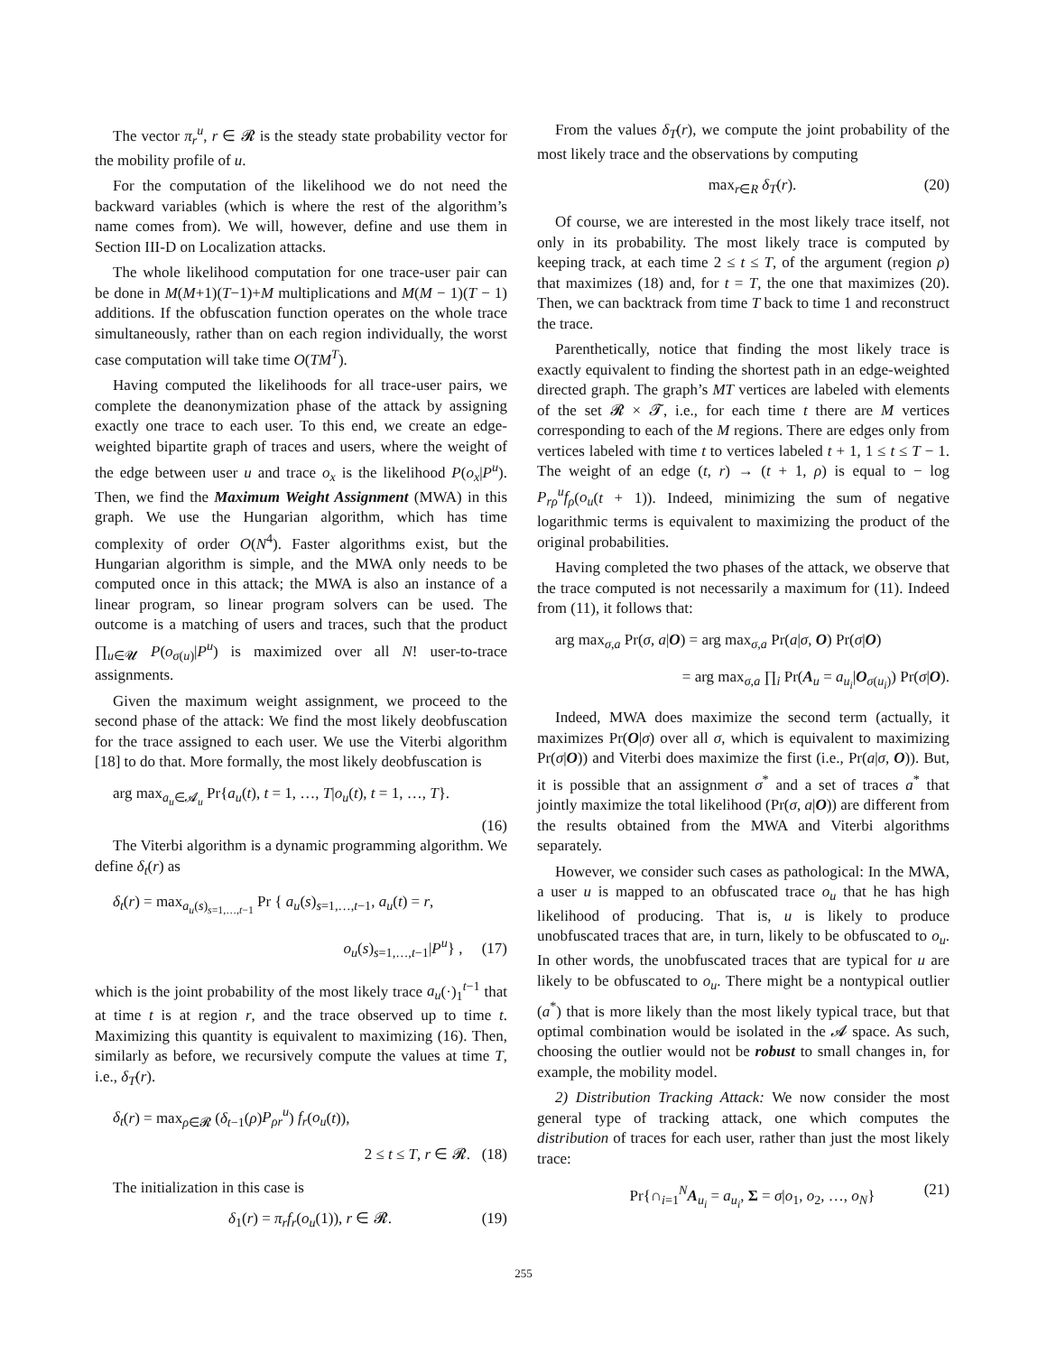The vector π<sub>r</sub><sup>u</sup>, r ∈ 𝓡 is the steady state probability vector for the mobility profile of u.
For the computation of the likelihood we do not need the backward variables (which is where the rest of the algorithm’s name comes from). We will, however, define and use them in Section III-D on Localization attacks.
The whole likelihood computation for one trace-user pair can be done in M(M+1)(T−1)+M multiplications and M(M − 1)(T − 1) additions. If the obfuscation function operates on the whole trace simultaneously, rather than on each region individually, the worst case computation will take time O(TM<sup>T</sup>).
Having computed the likelihoods for all trace-user pairs, we complete the deanonymization phase of the attack by assigning exactly one trace to each user. To this end, we create an edge-weighted bipartite graph of traces and users, where the weight of the edge between user u and trace o<sub>x</sub> is the likelihood P(o<sub>x</sub>|P<sup>u</sup>). Then, we find the Maximum Weight Assignment (MWA) in this graph. We use the Hungarian algorithm, which has time complexity of order O(N<sup>4</sup>). Faster algorithms exist, but the Hungarian algorithm is simple, and the MWA only needs to be computed once in this attack; the MWA is also an instance of a linear program, so linear program solvers can be used. The outcome is a matching of users and traces, such that the product ∏<sub>u∈𝓤</sub> P(o<sub>σ(u)</sub>|P<sup>u</sup>) is maximized over all N! user-to-trace assignments.
Given the maximum weight assignment, we proceed to the second phase of the attack: We find the most likely deobfuscation for the trace assigned to each user. We use the Viterbi algorithm [18] to do that. More formally, the most likely deobfuscation is
arg max<sub>a<sub>u</sub>∈𝓐<sub>u</sub></sub> Pr{a<sub>u</sub>(t), t = 1, …, T|o<sub>u</sub>(t), t = 1, …, T}.
(16)
The Viterbi algorithm is a dynamic programming algorithm. We define δ<sub>t</sub>(r) as
δ<sub>t</sub>(r) = max<sub>a<sub>u</sub>(s)<sub>s=1,…,t−1</sub></sub> Pr { a<sub>u</sub>(s)<sub>s=1,…,t−1</sub>, a<sub>u</sub>(t) = r,
o<sub>u</sub>(s)<sub>s=1,…,t−1</sub>|P<sup>u</sup>} , (17)
which is the joint probability of the most likely trace a<sub>u</sub>(·)<sub>1</sub><sup>t−1</sup> that at time t is at region r, and the trace observed up to time t. Maximizing this quantity is equivalent to maximizing (16). Then, similarly as before, we recursively compute the values at time T, i.e., δ<sub>T</sub>(r).
δ<sub>t</sub>(r) = max<sub>ρ∈𝓡</sub> (δ<sub>t−1</sub>(ρ)P<sub>ρr</sub><sup>u</sup>) f<sub>r</sub>(o<sub>u</sub>(t)),
2 ≤ t ≤ T, r ∈ 𝓡. (18)
The initialization in this case is
δ<sub>1</sub>(r) = π<sub>r</sub>f<sub>r</sub>(o<sub>u</sub>(1)), r ∈ 𝓡. (19)
From the values δ<sub>T</sub>(r), we compute the joint probability of the most likely trace and the observations by computing
max<sub>r∈R</sub> δ<sub>T</sub>(r). (20)
Of course, we are interested in the most likely trace itself, not only in its probability. The most likely trace is computed by keeping track, at each time 2 ≤ t ≤ T, of the argument (region ρ) that maximizes (18) and, for t = T, the one that maximizes (20). Then, we can backtrack from time T back to time 1 and reconstruct the trace.
Parenthetically, notice that finding the most likely trace is exactly equivalent to finding the shortest path in an edge-weighted directed graph. The graph’s MT vertices are labeled with elements of the set 𝓡 × 𝓣, i.e., for each time t there are M vertices corresponding to each of the M regions. There are edges only from vertices labeled with time t to vertices labeled t + 1, 1 ≤ t ≤ T − 1. The weight of an edge (t, r) → (t + 1, ρ) is equal to − log P<sub>rρ</sub><sup>u</sup>f<sub>ρ</sub>(o<sub>u</sub>(t + 1)). Indeed, minimizing the sum of negative logarithmic terms is equivalent to maximizing the product of the original probabilities.
Having completed the two phases of the attack, we observe that the trace computed is not necessarily a maximum for (11). Indeed from (11), it follows that:
arg max<sub>σ,a</sub> Pr(σ, a|O) = arg max<sub>σ,a</sub> Pr(a|σ, O) Pr(σ|O)
= arg max<sub>σ,a</sub> ∏<sub>i</sub> Pr(A<sub>u</sub> = a<sub>u<sub>i</sub></sub>|O<sub>σ(u<sub>i</sub>)</sub>) Pr(σ|O).
Indeed, MWA does maximize the second term (actually, it maximizes Pr(O|σ) over all σ, which is equivalent to maximizing Pr(σ|O)) and Viterbi does maximize the first (i.e., Pr(a|σ, O)). But, it is possible that an assignment σ<sup>*</sup> and a set of traces a<sup>*</sup> that jointly maximize the total likelihood (Pr(σ, a|O)) are different from the results obtained from the MWA and Viterbi algorithms separately.
However, we consider such cases as pathological: In the MWA, a user u is mapped to an obfuscated trace o<sub>u</sub> that he has high likelihood of producing. That is, u is likely to produce unobfuscated traces that are, in turn, likely to be obfuscated to o<sub>u</sub>. In other words, the unobfuscated traces that are typical for u are likely to be obfuscated to o<sub>u</sub>. There might be a nontypical outlier (a<sup>*</sup>) that is more likely than the most likely typical trace, but that optimal combination would be isolated in the 𝓐 space. As such, choosing the outlier would not be robust to small changes in, for example, the mobility model.
2) Distribution Tracking Attack: We now consider the most general type of tracking attack, one which computes the distribution of traces for each user, rather than just the most likely trace:
Pr{∩<sub>i=1</sub><sup>N</sup>A<sub>u<sub>i</sub></sub> = a<sub>u<sub>i</sub></sub>, Σ = σ|o<sub>1</sub>, o<sub>2</sub>, …, o<sub>N</sub>} (21)
255